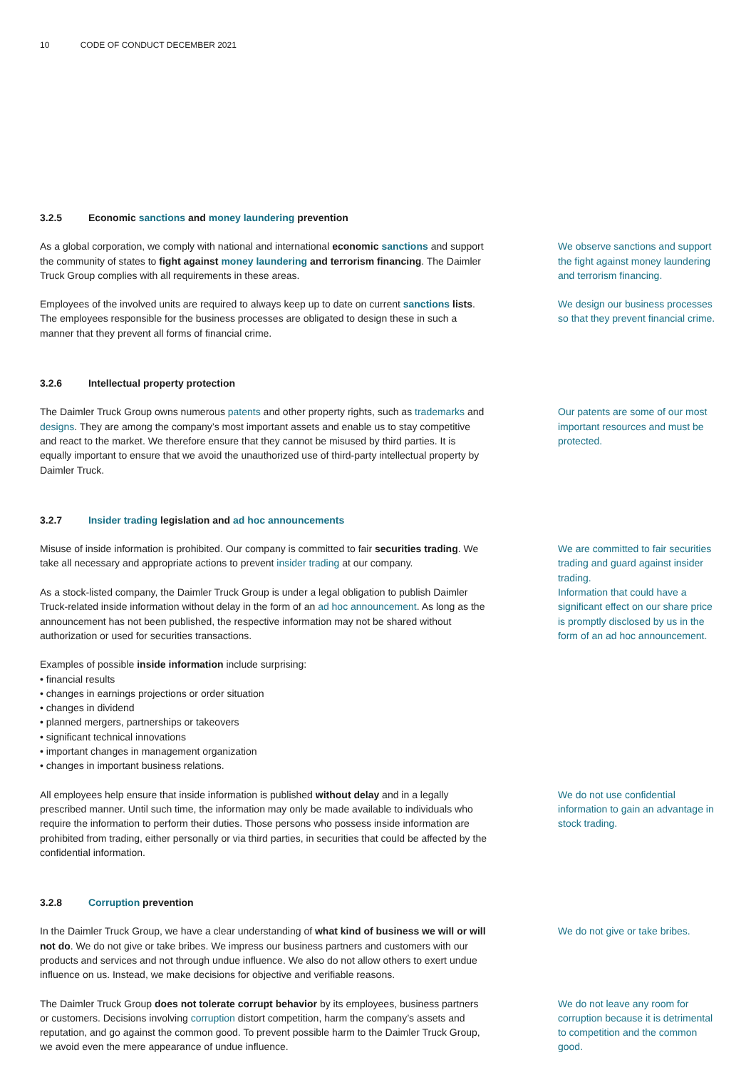10 CODE OF CONDUCT DECEMBER 2021
3.2.5 Economic sanctions and money laundering prevention
As a global corporation, we comply with national and international economic sanctions and support the community of states to fight against money laundering and terrorism financing. The Daimler Truck Group complies with all requirements in these areas.
We observe sanctions and support the fight against money laundering and terrorism financing.
Employees of the involved units are required to always keep up to date on current sanctions lists. The employees responsible for the business processes are obligated to design these in such a manner that they prevent all forms of financial crime.
We design our business processes so that they prevent financial crime.
3.2.6 Intellectual property protection
The Daimler Truck Group owns numerous patents and other property rights, such as trademarks and designs. They are among the company’s most important assets and enable us to stay competitive and react to the market. We therefore ensure that they cannot be misused by third parties. It is equally important to ensure that we avoid the unauthorized use of third-party intellectual property by Daimler Truck.
Our patents are some of our most important resources and must be protected.
3.2.7 Insider trading legislation and ad hoc announcements
Misuse of inside information is prohibited. Our company is committed to fair securities trading. We take all necessary and appropriate actions to prevent insider trading at our company.
We are committed to fair securities trading and guard against insider trading.
As a stock-listed company, the Daimler Truck Group is under a legal obligation to publish Daimler Truck-related inside information without delay in the form of an ad hoc announcement. As long as the announcement has not been published, the respective information may not be shared without authorization or used for securities transactions.
Examples of possible inside information include surprising:
• financial results
• changes in earnings projections or order situation
• changes in dividend
• planned mergers, partnerships or takeovers
• significant technical innovations
• important changes in management organization
• changes in important business relations.
Information that could have a significant effect on our share price is promptly disclosed by us in the form of an ad hoc announcement.
All employees help ensure that inside information is published without delay and in a legally prescribed manner. Until such time, the information may only be made available to individuals who require the information to perform their duties. Those persons who possess inside information are prohibited from trading, either personally or via third parties, in securities that could be affected by the confidential information.
We do not use confidential information to gain an advantage in stock trading.
3.2.8 Corruption prevention
In the Daimler Truck Group, we have a clear understanding of what kind of business we will or will not do. We do not give or take bribes. We impress our business partners and customers with our products and services and not through undue influence. We also do not allow others to exert undue influence on us. Instead, we make decisions for objective and verifiable reasons.
We do not give or take bribes.
The Daimler Truck Group does not tolerate corrupt behavior by its employees, business partners or customers. Decisions involving corruption distort competition, harm the company’s assets and reputation, and go against the common good. To prevent possible harm to the Daimler Truck Group, we avoid even the mere appearance of undue influence.
We do not leave any room for corruption because it is detrimental to competition and the common good.